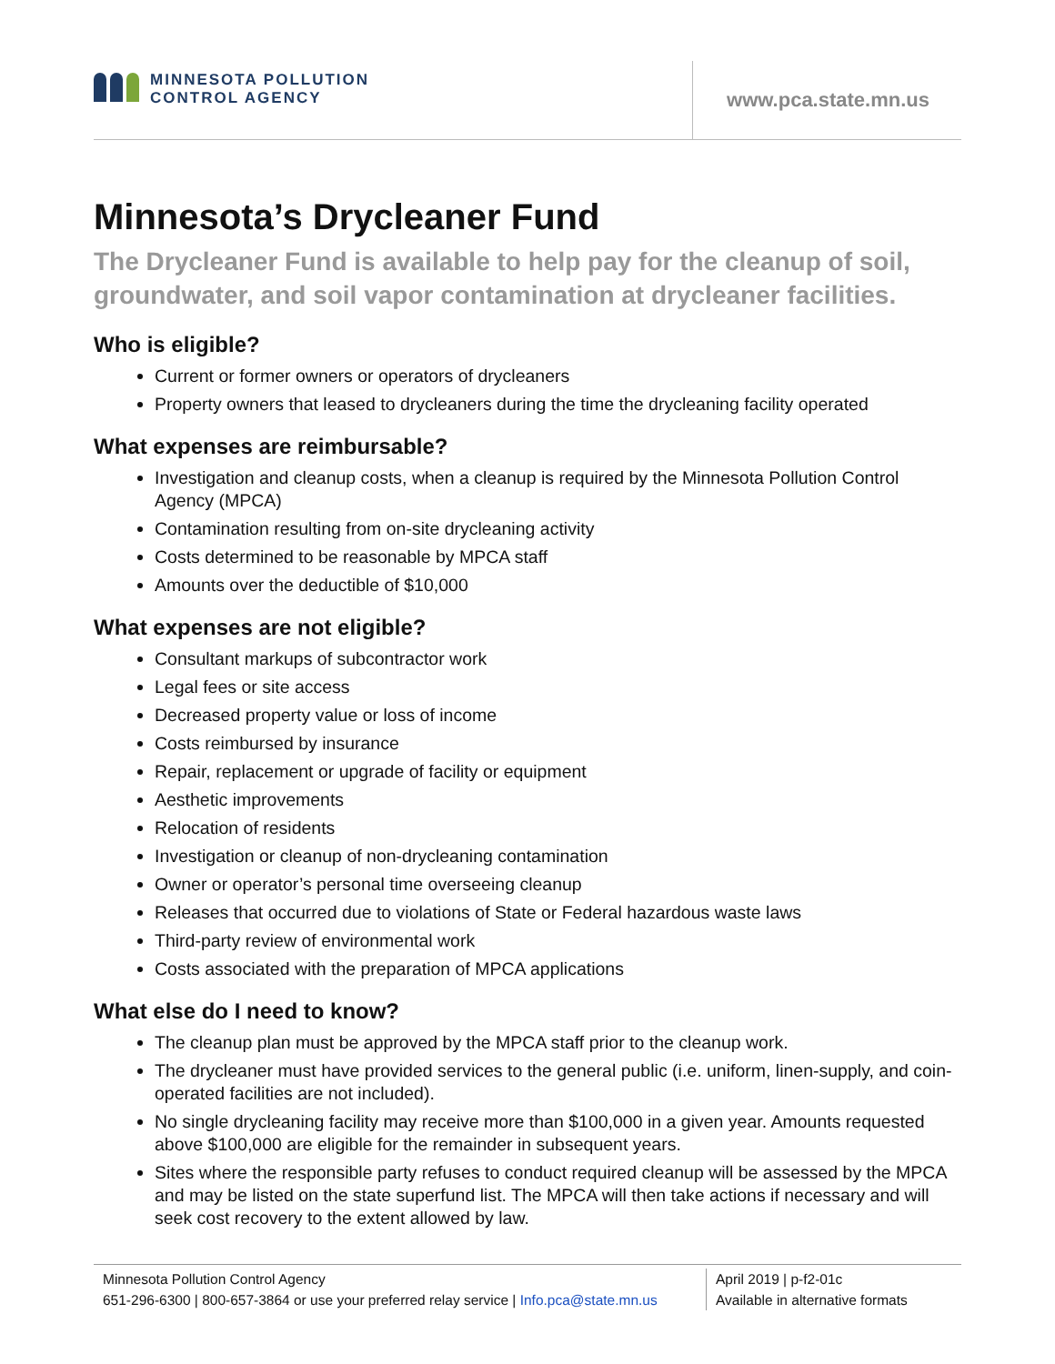MINNESOTA POLLUTION
CONTROL AGENCY
www.pca.state.mn.us
Minnesota’s Drycleaner Fund
The Drycleaner Fund is available to help pay for the cleanup of soil, groundwater, and soil vapor contamination at drycleaner facilities.
Who is eligible?
Current or former owners or operators of drycleaners
Property owners that leased to drycleaners during the time the drycleaning facility operated
What expenses are reimbursable?
Investigation and cleanup costs, when a cleanup is required by the Minnesota Pollution Control Agency (MPCA)
Contamination resulting from on-site drycleaning activity
Costs determined to be reasonable by MPCA staff
Amounts over the deductible of $10,000
What expenses are not eligible?
Consultant markups of subcontractor work
Legal fees or site access
Decreased property value or loss of income
Costs reimbursed by insurance
Repair, replacement or upgrade of facility or equipment
Aesthetic improvements
Relocation of residents
Investigation or cleanup of non-drycleaning contamination
Owner or operator’s personal time overseeing cleanup
Releases that occurred due to violations of State or Federal hazardous waste laws
Third-party review of environmental work
Costs associated with the preparation of MPCA applications
What else do I need to know?
The cleanup plan must be approved by the MPCA staff prior to the cleanup work.
The drycleaner must have provided services to the general public (i.e. uniform, linen-supply, and coin-operated facilities are not included).
No single drycleaning facility may receive more than $100,000 in a given year. Amounts requested above $100,000 are eligible for the remainder in subsequent years.
Sites where the responsible party refuses to conduct required cleanup will be assessed by the MPCA and may be listed on the state superfund list. The MPCA will then take actions if necessary and will seek cost recovery to the extent allowed by law.
Minnesota Pollution Control Agency
651-296-6300 | 800-657-3864 or use your preferred relay service | Info.pca@state.mn.us
April 2019 | p-f2-01c
Available in alternative formats